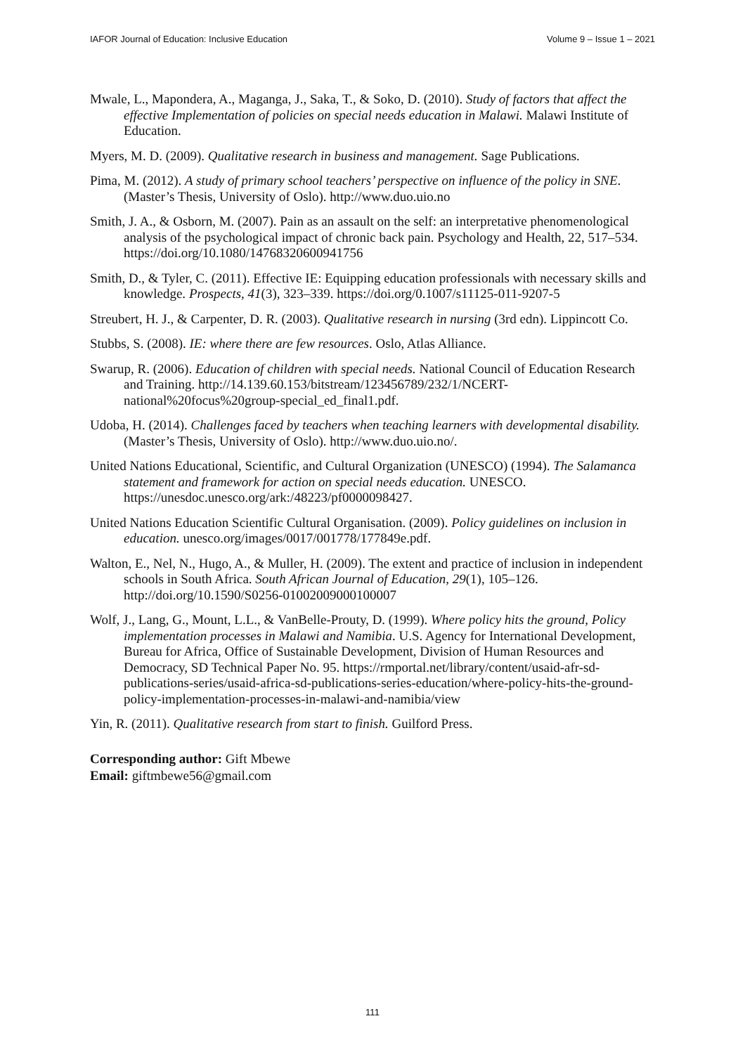IAFOR Journal of Education: Inclusive Education Volume 9 – Issue 1 – 2021
Mwale, L., Mapondera, A., Maganga, J., Saka, T., & Soko, D. (2010). Study of factors that affect the effective Implementation of policies on special needs education in Malawi. Malawi Institute of Education.
Myers, M. D. (2009). Qualitative research in business and management. Sage Publications.
Pima, M. (2012). A study of primary school teachers’ perspective on influence of the policy in SNE. (Master’s Thesis, University of Oslo). http://www.duo.uio.no
Smith, J. A., & Osborn, M. (2007). Pain as an assault on the self: an interpretative phenomenological analysis of the psychological impact of chronic back pain. Psychology and Health, 22, 517–534. https://doi.org/10.1080/14768320600941756
Smith, D., & Tyler, C. (2011). Effective IE: Equipping education professionals with necessary skills and knowledge. Prospects, 41(3), 323–339. https://doi.org/0.1007/s11125-011-9207-5
Streubert, H. J., & Carpenter, D. R. (2003). Qualitative research in nursing (3rd edn). Lippincott Co.
Stubbs, S. (2008). IE: where there are few resources. Oslo, Atlas Alliance.
Swarup, R. (2006). Education of children with special needs. National Council of Education Research and Training. http://14.139.60.153/bitstream/123456789/232/1/NCERT-national%20focus%20group-special_ed_final1.pdf.
Udoba, H. (2014). Challenges faced by teachers when teaching learners with developmental disability. (Master’s Thesis, University of Oslo). http://www.duo.uio.no/.
United Nations Educational, Scientific, and Cultural Organization (UNESCO) (1994). The Salamanca statement and framework for action on special needs education. UNESCO. https://unesdoc.unesco.org/ark:/48223/pf0000098427.
United Nations Education Scientific Cultural Organisation. (2009). Policy guidelines on inclusion in education. unesco.org/images/0017/001778/177849e.pdf.
Walton, E., Nel, N., Hugo, A., & Muller, H. (2009). The extent and practice of inclusion in independent schools in South Africa. South African Journal of Education, 29(1), 105–126. http://doi.org/10.1590/S0256-01002009000100007
Wolf, J., Lang, G., Mount, L.L., & VanBelle-Prouty, D. (1999). Where policy hits the ground, Policy implementation processes in Malawi and Namibia. U.S. Agency for International Development, Bureau for Africa, Office of Sustainable Development, Division of Human Resources and Democracy, SD Technical Paper No. 95. https://rmportal.net/library/content/usaid-afr-sd-publications-series/usaid-africa-sd-publications-series-education/where-policy-hits-the-ground-policy-implementation-processes-in-malawi-and-namibia/view
Yin, R. (2011). Qualitative research from start to finish. Guilford Press.
Corresponding author: Gift Mbewe
Email: giftmbewe56@gmail.com
111